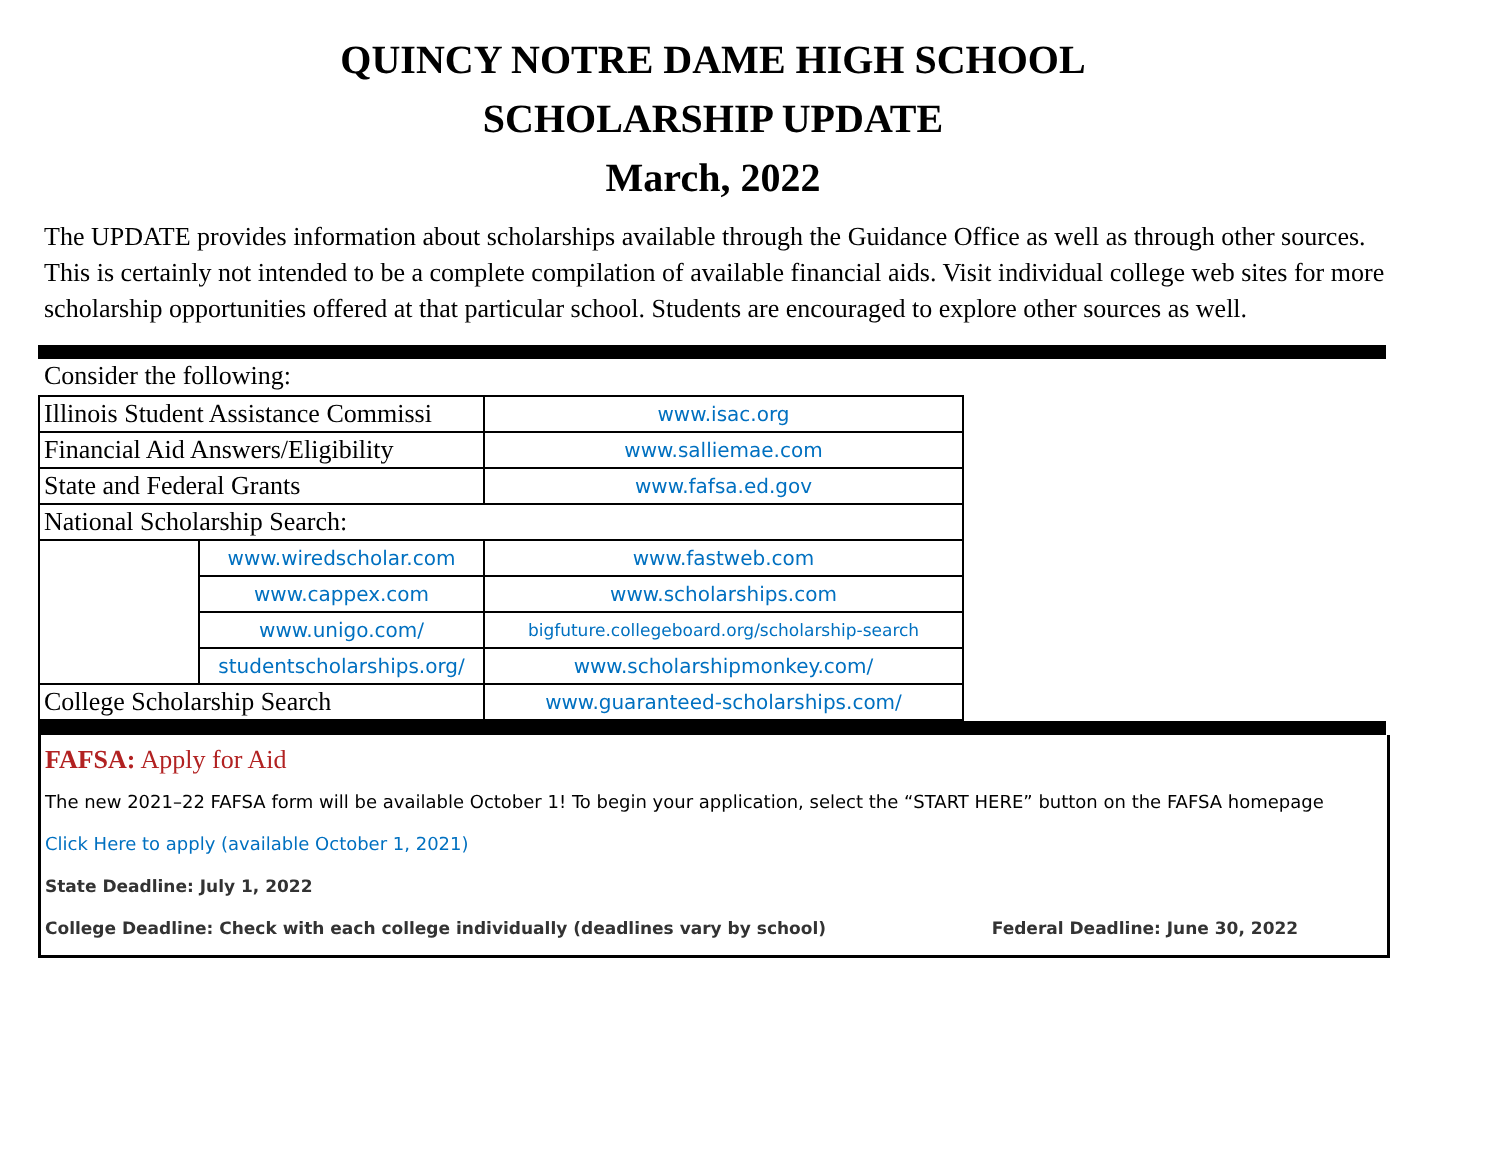QUINCY NOTRE DAME HIGH SCHOOL
SCHOLARSHIP UPDATE
March, 2022
The UPDATE provides information about scholarships available through the Guidance Office as well as through other sources. This is certainly not intended to be a complete compilation of available financial aids. Visit individual college web sites for more scholarship opportunities offered at that particular school. Students are encouraged to explore other sources as well.
Consider the following:
| Illinois Student Assistance Commissi | | www.isac.org |
| Financial Aid Answers/Eligibility | | www.salliemae.com |
| State and Federal Grants | | www.fafsa.ed.gov |
| National Scholarship Search: | | |
| | www.wiredscholar.com | www.fastweb.com |
| | www.cappex.com | www.scholarships.com |
| | www.unigo.com/ | bigfuture.collegeboard.org/scholarship-search |
| | studentscholarships.org/ | www.scholarshipmonkey.com/ |
| College Scholarship Search | | www.guaranteed-scholarships.com/ |
FAFSA: Apply for Aid
The new 2021–22 FAFSA form will be available October 1! To begin your application, select the “START HERE” button on the FAFSA homepage
Click Here to apply (available October 1, 2021)
State Deadline: July 1, 2022
College Deadline: Check with each college individually (deadlines vary by school) Federal Deadline: June 30, 2022